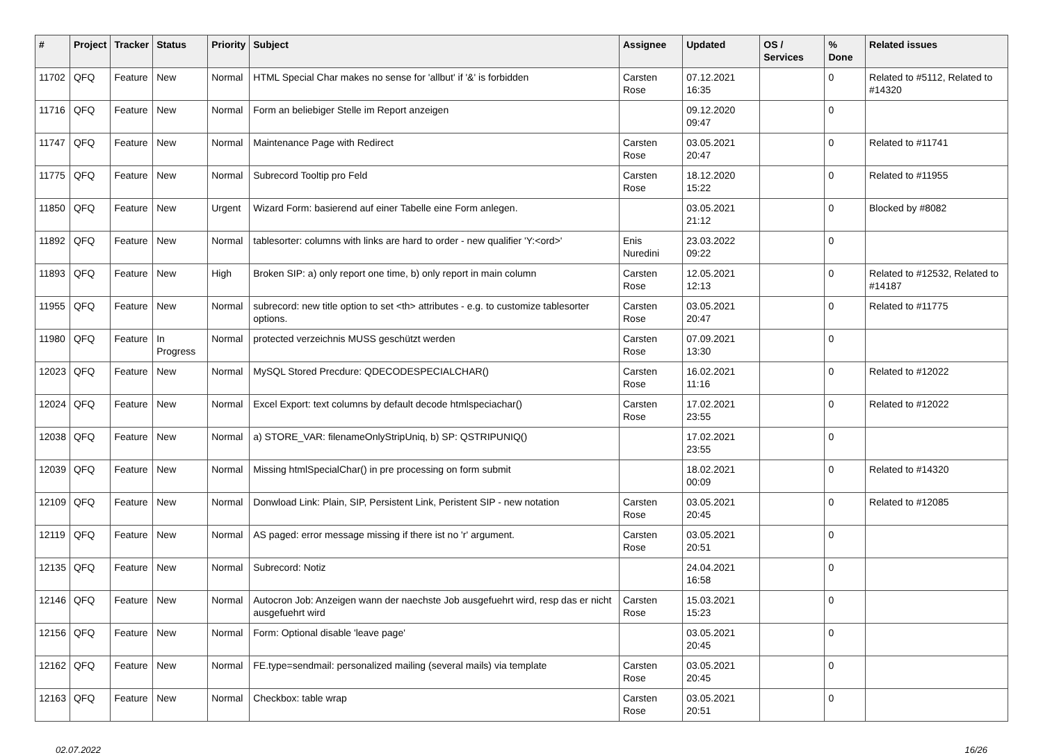| # | Project | Tracker | Status | Priority | Subject | Assignee | Updated | OS / Services | % Done | Related issues |
| --- | --- | --- | --- | --- | --- | --- | --- | --- | --- | --- |
| 11702 | QFQ | Feature | New | Normal | HTML Special Char makes no sense for 'allbut' if '&' is forbidden | Carsten Rose | 07.12.2021 16:35 | | 0 | Related to #5112, Related to #14320 |
| 11716 | QFQ | Feature | New | Normal | Form an beliebiger Stelle im Report anzeigen | | 09.12.2020 09:47 | | 0 | |
| 11747 | QFQ | Feature | New | Normal | Maintenance Page with Redirect | Carsten Rose | 03.05.2021 20:47 | | 0 | Related to #11741 |
| 11775 | QFQ | Feature | New | Normal | Subrecord Tooltip pro Feld | Carsten Rose | 18.12.2020 15:22 | | 0 | Related to #11955 |
| 11850 | QFQ | Feature | New | Urgent | Wizard Form: basierend auf einer Tabelle eine Form anlegen. | | 03.05.2021 21:12 | | 0 | Blocked by #8082 |
| 11892 | QFQ | Feature | New | Normal | tablesorter: columns with links are hard to order - new qualifier 'Y:<ord>' | Enis Nuredini | 23.03.2022 09:22 | | 0 | |
| 11893 | QFQ | Feature | New | High | Broken SIP: a) only report one time, b) only report in main column | Carsten Rose | 12.05.2021 12:13 | | 0 | Related to #12532, Related to #14187 |
| 11955 | QFQ | Feature | New | Normal | subrecord: new title option to set <th> attributes - e.g. to customize tablesorter options. | Carsten Rose | 03.05.2021 20:47 | | 0 | Related to #11775 |
| 11980 | QFQ | Feature | In Progress | Normal | protected verzeichnis MUSS geschützt werden | Carsten Rose | 07.09.2021 13:30 | | 0 | |
| 12023 | QFQ | Feature | New | Normal | MySQL Stored Precdure: QDECODESPECIALCHAR() | Carsten Rose | 16.02.2021 11:16 | | 0 | Related to #12022 |
| 12024 | QFQ | Feature | New | Normal | Excel Export: text columns by default decode htmlspeciachar() | Carsten Rose | 17.02.2021 23:55 | | 0 | Related to #12022 |
| 12038 | QFQ | Feature | New | Normal | a) STORE_VAR: filenameOnlyStripUniq, b) SP: QSTRIPUNIQ() | | 17.02.2021 23:55 | | 0 | |
| 12039 | QFQ | Feature | New | Normal | Missing htmlSpecialChar() in pre processing on form submit | | 18.02.2021 00:09 | | 0 | Related to #14320 |
| 12109 | QFQ | Feature | New | Normal | Donwload Link: Plain, SIP, Persistent Link, Peristent SIP - new notation | Carsten Rose | 03.05.2021 20:45 | | 0 | Related to #12085 |
| 12119 | QFQ | Feature | New | Normal | AS paged: error message missing if there ist no 'r' argument. | Carsten Rose | 03.05.2021 20:51 | | 0 | |
| 12135 | QFQ | Feature | New | Normal | Subrecord: Notiz | | 24.04.2021 16:58 | | 0 | |
| 12146 | QFQ | Feature | New | Normal | Autocron Job: Anzeigen wann der naechste Job ausgefuehrt wird, resp das er nicht ausgefuehrt wird | Carsten Rose | 15.03.2021 15:23 | | 0 | |
| 12156 | QFQ | Feature | New | Normal | Form: Optional disable 'leave page' | | 03.05.2021 20:45 | | 0 | |
| 12162 | QFQ | Feature | New | Normal | FE.type=sendmail: personalized mailing (several mails) via template | Carsten Rose | 03.05.2021 20:45 | | 0 | |
| 12163 | QFQ | Feature | New | Normal | Checkbox: table wrap | Carsten Rose | 03.05.2021 20:51 | | 0 | |
02.07.2022 16/26